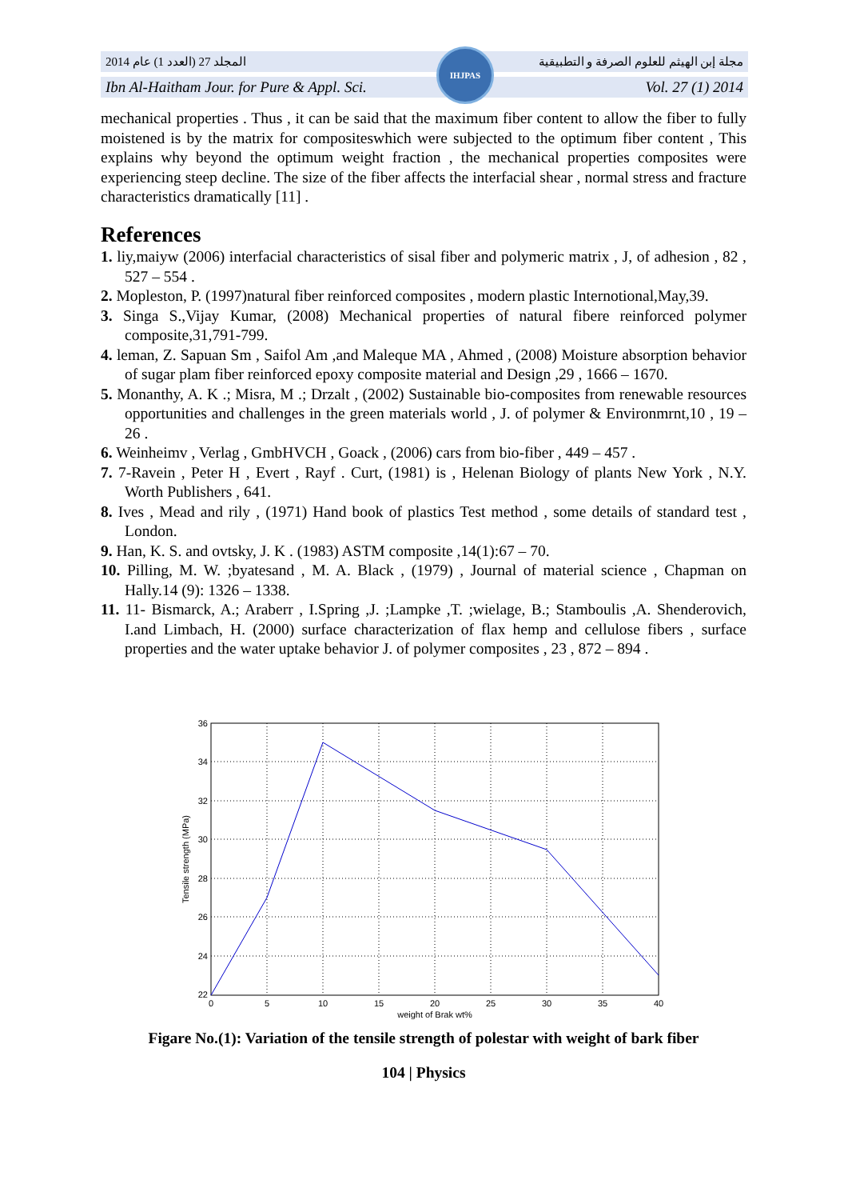المجلد 27 (العدد 1) عام 2014 مجلة إبن الهيثم للعلوم الصرفة و التطبيقية
Ibn Al-Haitham Jour. for Pure & Appl. Sci. Vol. 27 (1) 2014
IHJPAS
mechanical properties . Thus , it can be said that the maximum fiber content to allow the fiber to fully moistened is by the matrix for compositeswhich were subjected to the optimum fiber content , This explains why beyond the optimum weight fraction , the mechanical properties composites were experiencing steep decline. The size of the fiber affects the interfacial shear , normal stress and fracture characteristics dramatically [11] .
References
1. liy,maiyw (2006) interfacial characteristics of sisal fiber and polymeric matrix , J, of adhesion , 82 , 527 – 554 .
2. Mopleston, P. (1997)natural fiber reinforced composites , modern plastic Internotional,May,39.
3. Singa S.,Vijay Kumar, (2008) Mechanical properties of natural fibere reinforced polymer composite,31,791-799.
4. leman, Z. Sapuan Sm , Saifol Am ,and Maleque MA , Ahmed , (2008) Moisture absorption behavior of sugar plam fiber reinforced epoxy composite material and Design ,29 , 1666 – 1670.
5. Monanthy, A. K .; Misra, M .; Drzalt , (2002) Sustainable bio-composites from renewable resources opportunities and challenges in the green materials world , J. of polymer & Environmrnt,10 , 19 – 26 .
6. Weinheimv , Verlag , GmbHVCH , Goack , (2006) cars from bio-fiber , 449 – 457 .
7. 7-Ravein , Peter H , Evert , Rayf . Curt, (1981) is , Helenan Biology of plants New York , N.Y. Worth Publishers , 641.
8. Ives , Mead and rily , (1971) Hand book of plastics Test method , some details of standard test , London.
9. Han, K. S. and ovtsky, J. K . (1983) ASTM composite ,14(1):67 – 70.
10. Pilling, M. W. ;byatesand , M. A. Black , (1979) , Journal of material science , Chapman on Hally.14 (9): 1326 – 1338.
11. 11- Bismarck, A.; Araberr , I.Spring ,J. ;Lampke ,T. ;wielage, B.; Stamboulis ,A. Shenderovich, I.and Limbach, H. (2000) surface characterization of flax hemp and cellulose fibers , surface properties and the water uptake behavior J. of polymer composites , 23 , 872 – 894 .
36
34
32
30
28
26
24
22
0
5
10
15
20
25
30
35
40
weight of Brak wt%
Tensile strength (MPa)
Figare No.(1): Variation of the tensile strength of polestar with weight of bark fiber
104 | Physics